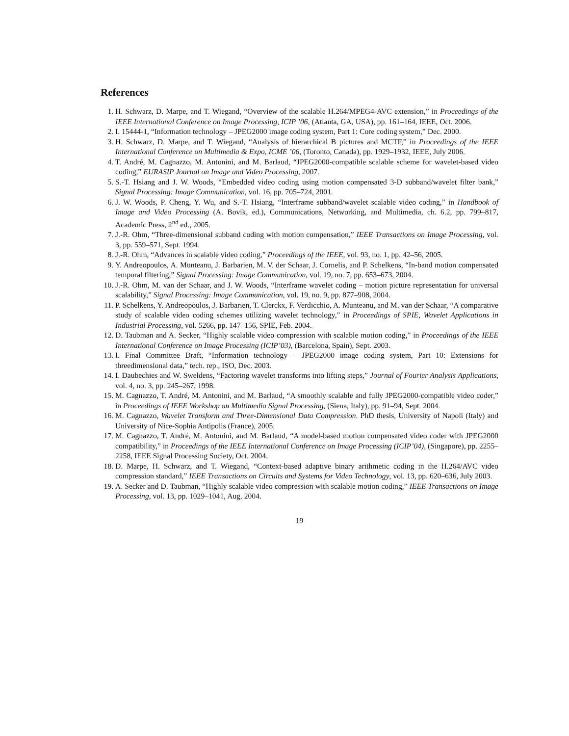References
1. H. Schwarz, D. Marpe, and T. Wiegand, “Overview of the scalable H.264/MPEG4-AVC extension,” in Proceedings of the IEEE International Conference on Image Processing, ICIP ’06, (Atlanta, GA, USA), pp. 161–164, IEEE, Oct. 2006.
2. I. 15444-1, “Information technology – JPEG2000 image coding system, Part 1: Core coding system,” Dec. 2000.
3. H. Schwarz, D. Marpe, and T. Wiegand, “Analysis of hierarchical B pictures and MCTF,” in Proceedings of the IEEE International Conference on Multimedia & Expo, ICME ’06, (Toronto, Canada), pp. 1929–1932, IEEE, July 2006.
4. T. André, M. Cagnazzo, M. Antonini, and M. Barlaud, “JPEG2000-compatible scalable scheme for wavelet-based video coding,” EURASIP Journal on Image and Video Processing, 2007.
5. S.-T. Hsiang and J. W. Woods, “Embedded video coding using motion compensated 3-D subband/wavelet filter bank,” Signal Processing: Image Communication, vol. 16, pp. 705–724, 2001.
6. J. W. Woods, P. Cheng, Y. Wu, and S.-T. Hsiang, “Interframe subband/wavelet scalable video coding,” in Handbook of Image and Video Processing (A. Bovik, ed.), Communications, Networking, and Multimedia, ch. 6.2, pp. 799–817, Academic Press, 2<sup>nd</sup> ed., 2005.
7. J.-R. Ohm, “Three-dimensional subband coding with motion compensation,” IEEE Transactions on Image Processing, vol. 3, pp. 559–571, Sept. 1994.
8. J.-R. Ohm, “Advances in scalable video coding,” Proceedings of the IEEE, vol. 93, no. 1, pp. 42–56, 2005.
9. Y. Andreopoulos, A. Munteanu, J. Barbarien, M. V. der Schaar, J. Cornelis, and P. Schelkens, “In-band motion compensated temporal filtering,” Signal Processing: Image Communication, vol. 19, no. 7, pp. 653–673, 2004.
10. J.-R. Ohm, M. van der Schaar, and J. W. Woods, “Interframe wavelet coding – motion picture representation for universal scalability,” Signal Processing: Image Communication, vol. 19, no. 9, pp. 877–908, 2004.
11. P. Schelkens, Y. Andreopoulos, J. Barbarien, T. Clerckx, F. Verdicchio, A. Munteanu, and M. van der Schaar, “A comparative study of scalable video coding schemes utilizing wavelet technology,” in Proceedings of SPIE, Wavelet Applications in Industrial Processing, vol. 5266, pp. 147–156, SPIE, Feb. 2004.
12. D. Taubman and A. Secker, “Highly scalable video compression with scalable motion coding,” in Proceedings of the IEEE International Conference on Image Processing (ICIP’03), (Barcelona, Spain), Sept. 2003.
13. I. Final Committee Draft, “Information technology – JPEG2000 image coding system, Part 10: Extensions for threedimensional data,” tech. rep., ISO, Dec. 2003.
14. I. Daubechies and W. Sweldens, “Factoring wavelet transforms into lifting steps,” Journal of Fourier Analysis Applications, vol. 4, no. 3, pp. 245–267, 1998.
15. M. Cagnazzo, T. André, M. Antonini, and M. Barlaud, “A smoothly scalable and fully JPEG2000-compatible video coder,” in Proceedings of IEEE Workshop on Multimedia Signal Processing, (Siena, Italy), pp. 91–94, Sept. 2004.
16. M. Cagnazzo, Wavelet Transform and Three-Dimensional Data Compression. PhD thesis, University of Napoli (Italy) and University of Nice-Sophia Antipolis (France), 2005.
17. M. Cagnazzo, T. André, M. Antonini, and M. Barlaud, “A model-based motion compensated video coder with JPEG2000 compatibility,” in Proceedings of the IEEE International Conference on Image Processing (ICIP’04), (Singapore), pp. 2255–2258, IEEE Signal Processing Society, Oct. 2004.
18. D. Marpe, H. Schwarz, and T. Wiegand, “Context-based adaptive binary arithmetic coding in the H.264/AVC video compression standard,” IEEE Transactions on Circuits and Systems for Video Technology, vol. 13, pp. 620–636, July 2003.
19. A. Secker and D. Taubman, “Highly scalable video compression with scalable motion coding,” IEEE Transactions on Image Processing, vol. 13, pp. 1029–1041, Aug. 2004.
19